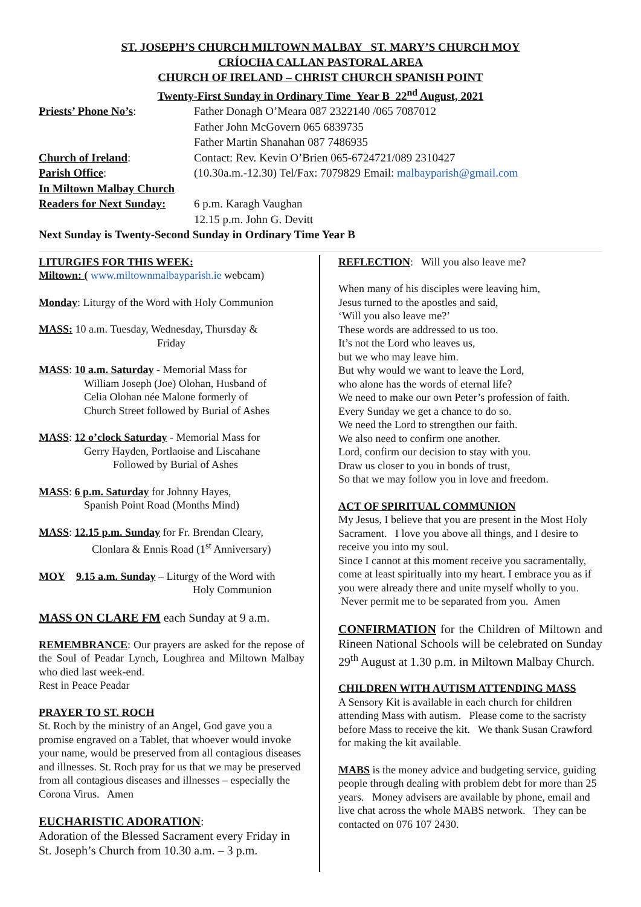ST. JOSEPH’S CHURCH MILTOWN MALBAY ST. MARY’S CHURCH MOY
CRÍOCHA CALLAN PASTORAL AREA
CHURCH OF IRELAND – CHRIST CHURCH SPANISH POINT
Twenty-First Sunday in Ordinary Time Year B 22<sup>nd</sup> August, 2021
Priests’ Phone No’s: Father Donagh O’Meara 087 2322140 /065 7087012
Father John McGovern 065 6839735
Father Martin Shanahan 087 7486935
Church of Ireland: Contact: Rev. Kevin O’Brien 065-6724721/089 2310427
Parish Office: (10.30a.m.-12.30) Tel/Fax: 7079829 Email: malbayparish@gmail.com
In Miltown Malbay Church
Readers for Next Sunday:
6 p.m. Karagh Vaughan
12.15 p.m. John G. Devitt
Next Sunday is Twenty-Second Sunday in Ordinary Time Year B
LITURGIES FOR THIS WEEK:
Miltown: ( www.miltownmalbayparish.ie webcam)
Monday: Liturgy of the Word with Holy Communion
MASS: 10 a.m. Tuesday, Wednesday, Thursday &
Friday
MASS: 10 a.m. Saturday - Memorial Mass for
William Joseph (Joe) Olohan, Husband of
Celia Olohan née Malone formerly of
Church Street followed by Burial of Ashes
MASS: 12 o’clock Saturday - Memorial Mass for
Gerry Hayden, Portlaoise and Liscahane
Followed by Burial of Ashes
MASS: 6 p.m. Saturday for Johnny Hayes,
Spanish Point Road (Months Mind)
MASS: 12.15 p.m. Sunday for Fr. Brendan Cleary,
Clonlara & Ennis Road (1<sup>st</sup> Anniversary)
MOY 9.15 a.m. Sunday – Liturgy of the Word with
Holy Communion
MASS ON CLARE FM each Sunday at 9 a.m.
REMEMBRANCE: Our prayers are asked for the repose of the Soul of Peadar Lynch, Loughrea and Miltown Malbay who died last week-end.
Rest in Peace Peadar
PRAYER TO ST. ROCH
St. Roch by the ministry of an Angel, God gave you a promise engraved on a Tablet, that whoever would invoke your name, would be preserved from all contagious diseases and illnesses. St. Roch pray for us that we may be preserved from all contagious diseases and illnesses – especially the Corona Virus. Amen
EUCHARISTIC ADORATION:
Adoration of the Blessed Sacrament every Friday in St. Joseph’s Church from 10.30 a.m. – 3 p.m.
REFLECTION: Will you also leave me?
When many of his disciples were leaving him,
Jesus turned to the apostles and said,
‘Will you also leave me?’
These words are addressed to us too.
It’s not the Lord who leaves us,
but we who may leave him.
But why would we want to leave the Lord,
who alone has the words of eternal life?
We need to make our own Peter’s profession of faith.
Every Sunday we get a chance to do so.
We need the Lord to strengthen our faith.
We also need to confirm one another.
Lord, confirm our decision to stay with you.
Draw us closer to you in bonds of trust,
So that we may follow you in love and freedom.
ACT OF SPIRITUAL COMMUNION
My Jesus, I believe that you are present in the Most Holy Sacrament. I love you above all things, and I desire to receive you into my soul.
Since I cannot at this moment receive you sacramentally, come at least spiritually into my heart. I embrace you as if you were already there and unite myself wholly to you. Never permit me to be separated from you. Amen
CONFIRMATION for the Children of Miltown and Rineen National Schools will be celebrated on Sunday 29<sup>th</sup> August at 1.30 p.m. in Miltown Malbay Church.
CHILDREN WITH AUTISM ATTENDING MASS
A Sensory Kit is available in each church for children attending Mass with autism. Please come to the sacristy before Mass to receive the kit. We thank Susan Crawford for making the kit available.
MABS is the money advice and budgeting service, guiding people through dealing with problem debt for more than 25 years. Money advisers are available by phone, email and live chat across the whole MABS network. They can be contacted on 076 107 2430.